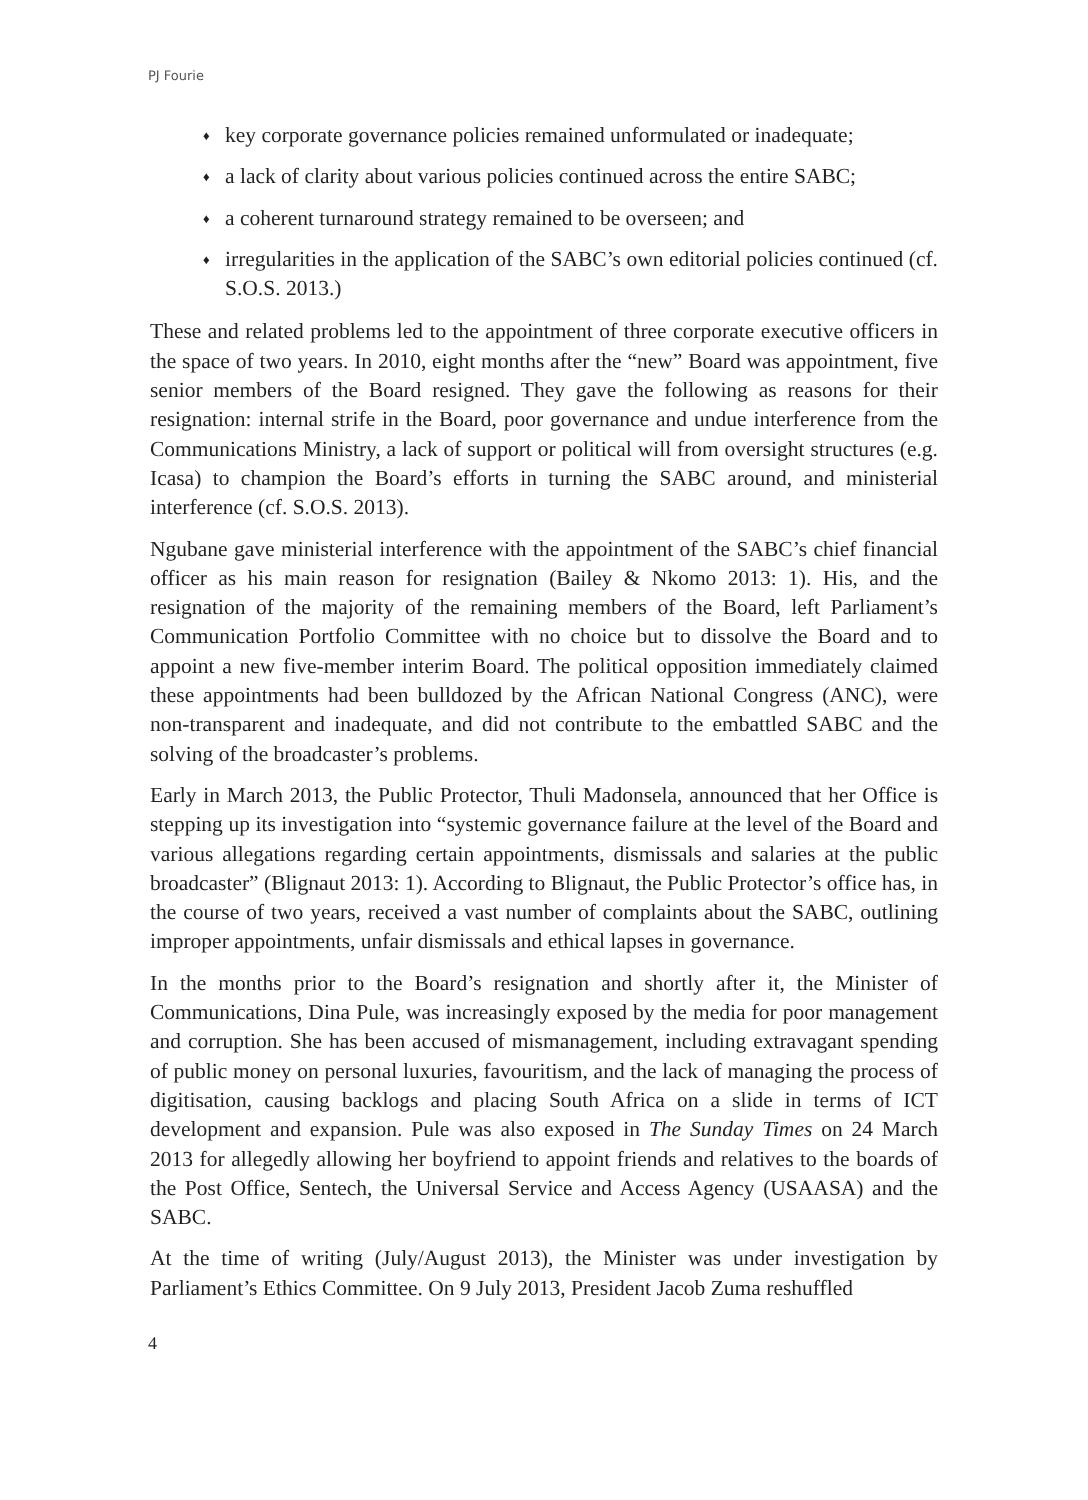PJ Fourie
♦ key corporate governance policies remained unformulated or inadequate;
♦ a lack of clarity about various policies continued across the entire SABC;
♦ a coherent turnaround strategy remained to be overseen; and
♦ irregularities in the application of the SABC’s own editorial policies continued (cf. S.O.S. 2013.)
These and related problems led to the appointment of three corporate executive officers in the space of two years. In 2010, eight months after the “new” Board was appointment, five senior members of the Board resigned. They gave the following as reasons for their resignation: internal strife in the Board, poor governance and undue interference from the Communications Ministry, a lack of support or political will from oversight structures (e.g. Icasa) to champion the Board’s efforts in turning the SABC around, and ministerial interference (cf. S.O.S. 2013).
Ngubane gave ministerial interference with the appointment of the SABC’s chief financial officer as his main reason for resignation (Bailey & Nkomo 2013: 1). His, and the resignation of the majority of the remaining members of the Board, left Parliament’s Communication Portfolio Committee with no choice but to dissolve the Board and to appoint a new five-member interim Board. The political opposition immediately claimed these appointments had been bulldozed by the African National Congress (ANC), were non-transparent and inadequate, and did not contribute to the embattled SABC and the solving of the broadcaster’s problems.
Early in March 2013, the Public Protector, Thuli Madonsela, announced that her Office is stepping up its investigation into “systemic governance failure at the level of the Board and various allegations regarding certain appointments, dismissals and salaries at the public broadcaster” (Blignaut 2013: 1). According to Blignaut, the Public Protector’s office has, in the course of two years, received a vast number of complaints about the SABC, outlining improper appointments, unfair dismissals and ethical lapses in governance.
In the months prior to the Board’s resignation and shortly after it, the Minister of Communications, Dina Pule, was increasingly exposed by the media for poor management and corruption. She has been accused of mismanagement, including extravagant spending of public money on personal luxuries, favouritism, and the lack of managing the process of digitisation, causing backlogs and placing South Africa on a slide in terms of ICT development and expansion. Pule was also exposed in The Sunday Times on 24 March 2013 for allegedly allowing her boyfriend to appoint friends and relatives to the boards of the Post Office, Sentech, the Universal Service and Access Agency (USAASA) and the SABC.
At the time of writing (July/August 2013), the Minister was under investigation by Parliament’s Ethics Committee. On 9 July 2013, President Jacob Zuma reshuffled
4